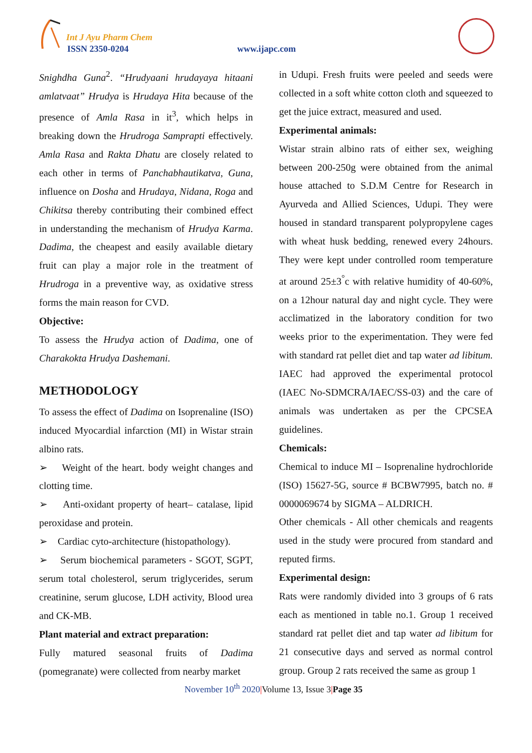Int J Ayu Pharm Chem
ISSN 2350-0204 www.ijapc.com
Snighdha Guna<sup>2</sup>. “Hrudyaani hrudayaya hitaani amlatvaat” Hrudya is Hrudaya Hita because of the presence of Amla Rasa in it<sup>3</sup>, which helps in breaking down the Hrudroga Samprapti effectively. Amla Rasa and Rakta Dhatu are closely related to each other in terms of Panchabhautikatva, Guna, influence on Dosha and Hrudaya, Nidana, Roga and Chikitsa thereby contributing their combined effect in understanding the mechanism of Hrudya Karma. Dadima, the cheapest and easily available dietary fruit can play a major role in the treatment of Hrudroga in a preventive way, as oxidative stress forms the main reason for CVD.
Objective:
To assess the Hrudya action of Dadima, one of Charakokta Hrudya Dashemani.
METHODOLOGY
To assess the effect of Dadima on Isoprenaline (ISO) induced Myocardial infarction (MI) in Wistar strain albino rats.
➢ Weight of the heart. body weight changes and clotting time.
➢ Anti-oxidant property of heart– catalase, lipid peroxidase and protein.
➢ Cardiac cyto-architecture (histopathology).
➢ Serum biochemical parameters - SGOT, SGPT, serum total cholesterol, serum triglycerides, serum creatinine, serum glucose, LDH activity, Blood urea and CK-MB.
Plant material and extract preparation:
Fully matured seasonal fruits of Dadima (pomegranate) were collected from nearby market
in Udupi. Fresh fruits were peeled and seeds were collected in a soft white cotton cloth and squeezed to get the juice extract, measured and used.
Experimental animals:
Wistar strain albino rats of either sex, weighing between 200-250g were obtained from the animal house attached to S.D.M Centre for Research in Ayurveda and Allied Sciences, Udupi. They were housed in standard transparent polypropylene cages with wheat husk bedding, renewed every 24hours. They were kept under controlled room temperature at around 25±3<sup>°</sup>c with relative humidity of 40-60%, on a 12hour natural day and night cycle. They were acclimatized in the laboratory condition for two weeks prior to the experimentation. They were fed with standard rat pellet diet and tap water ad libitum. IAEC had approved the experimental protocol (IAEC No-SDMCRA/IAEC/SS-03) and the care of animals was undertaken as per the CPCSEA guidelines.
Chemicals:
Chemical to induce MI – Isoprenaline hydrochloride (ISO) 15627-5G, source # BCBW7995, batch no. # 0000069674 by SIGMA – ALDRICH.
Other chemicals - All other chemicals and reagents used in the study were procured from standard and reputed firms.
Experimental design:
Rats were randomly divided into 3 groups of 6 rats each as mentioned in table no.1. Group 1 received standard rat pellet diet and tap water ad libitum for 21 consecutive days and served as normal control group. Group 2 rats received the same as group 1
November 10<sup>th</sup> 2020|Volume 13, Issue 3|Page 35